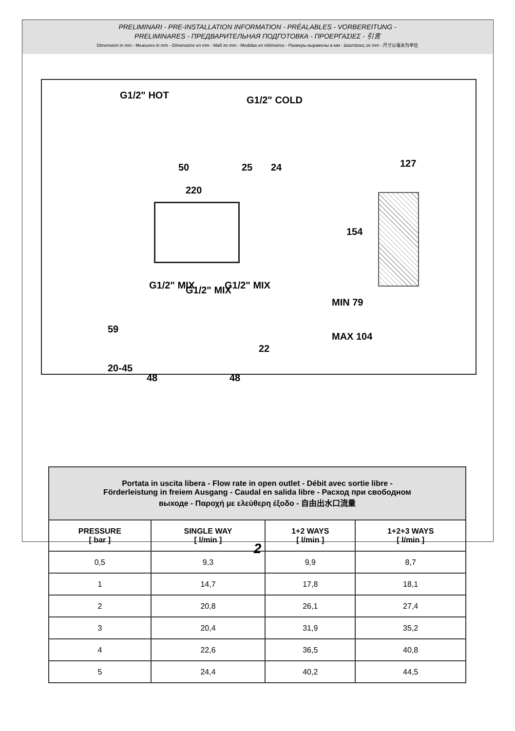PRELIMINARI - PRE-INSTALLATION INFORMATION - PRÉALABLES - VORBEREITUNG -
PRELIMINARES - ПРЕДВАРИТЕЛЬНАЯ ПОДГОТОВКА - ΠΡΟΕΡΓΑΣΙΕΣ - 引言
Dimensioni in mm - Measures in mm - Dimensions en mm - Maß im mm - Medidas en milímetros - Размеры выражены в мм - Διαστάσεις σε mm - 尺寸以毫米为单位
G1/2" HOT G1/2" COLD
50 25 24
220
127
154
G1/2" MIX G1/2" MIX G1/2" MIX
MIN 79
MAX 104
59
22
20-45
48 48
| Portata in uscita libera - Flow rate in open outlet - Débit avec sortie libre - Förderleistung in freiem Ausgang - Caudal en salida libre - Расход при свободном выходе - Παροχή με ελεύθερη έξοδο - 自由出水口流量 | | | |
| PRESSURE [ bar ] | SINGLE WAY [ l/min ] | 1+2 WAYS [ l/min ] | 1+2+3 WAYS [ l/min ] |
| 0,5 | 9,3 | 9,9 | 8,7 |
| 1 | 14,7 | 17,8 | 18,1 |
| 2 | 20,8 | 26,1 | 27,4 |
| 3 | 20,4 | 31,9 | 35,2 |
| 4 | 22,6 | 36,5 | 40,8 |
| 5 | 24,4 | 40,2 | 44,5 |
2